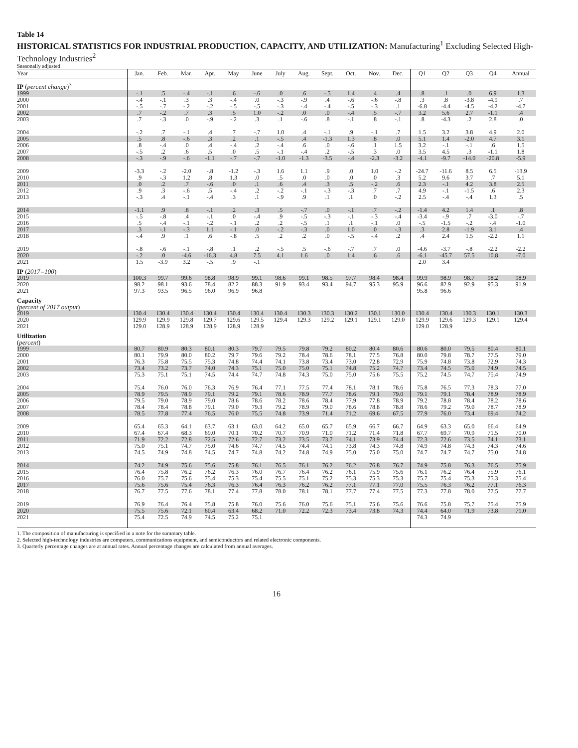Table 14
HISTORICAL STATISTICS FOR INDUSTRIAL PRODUCTION, CAPACITY, AND UTILIZATION: Manufacturing<sup>1</sup> Excluding Selected High-Technology Industries<sup>2</sup>
Seasonally adjusted
| Year | Jan. | Feb. | Mar. | Apr. | May | June | July | Aug. | Sept. | Oct. | Nov. | Dec. | Q1 | Q2 | Q3 | Q4 | Annual |
| --- | --- | --- | --- | --- | --- | --- | --- | --- | --- | --- | --- | --- | --- | --- | --- | --- | --- |
| IP ( percent change )<sup>3</sup> | | | | | | | | | | | | | | | | | |
| 1999 | -.1 | .5 | -.4 | -.1 | .6 | -.6 | .0 | .6 | -.5 | 1.4 | .4 | .4 | .8 | .1 | .0 | 6.9 | 1.3 |
| 2000 | -.4 | -.1 | .3 | .3 | -.4 | .0 | -.3 | -.9 | .4 | -.6 | -.6 | -.8 | .3 | .8 | -3.8 | -4.9 | .7 |
| 2001 | -.5 | -.7 | -.2 | -.2 | -.5 | -.5 | -.3 | -.4 | -.4 | -.5 | -.3 | .1 | -6.8 | -4.4 | -4.5 | -4.2 | -4.7 |
| 2002 | .7 | -.2 | .7 | .3 | .5 | 1.0 | -.2 | .0 | .0 | -.4 | .5 | -.7 | 3.2 | 5.6 | 2.7 | -1.1 | .4 |
| 2003 | .7 | -.3 | .0 | -.9 | -.2 | .3 | .1 | -.6 | .8 | -.1 | .8 | -.1 | .8 | -4.3 | .2 | 2.8 | .0 |
| 2004 | -.2 | .7 | -.1 | .4 | .7 | -.7 | 1.0 | .4 | -.1 | .9 | -.1 | .7 | 1.5 | 3.2 | 3.8 | 4.9 | 2.0 |
| 2005 | .5 | .8 | -.6 | .3 | .2 | .1 | -.5 | .4 | -1.3 | 1.3 | .8 | .0 | 5.1 | 1.4 | -2.0 | 4.7 | 3.1 |
| 2006 | .8 | -.4 | .0 | .4 | -.4 | .2 | -.4 | .6 | .0 | -.6 | .1 | 1.5 | 3.2 | -.1 | -.1 | .6 | 1.5 |
| 2007 | -.5 | .2 | .6 | .5 | .0 | .5 | -.1 | -.4 | .2 | -.5 | .3 | .0 | 3.5 | 4.5 | .3 | -1.1 | 1.8 |
| 2008 | -.3 | -.9 | -.6 | -1.1 | -.7 | -.7 | -1.0 | -1.3 | -3.5 | -.4 | -2.3 | -3.2 | -4.1 | -9.7 | -14.0 | -20.8 | -5.9 |
| 2009 | -3.3 | -.2 | -2.0 | -.8 | -1.2 | -.3 | 1.6 | 1.1 | .9 | .0 | 1.0 | -.2 | -24.7 | -11.6 | 8.5 | 6.5 | -13.9 |
| 2010 | .9 | -.3 | 1.2 | .8 | 1.3 | .0 | .5 | .0 | .0 | .0 | .0 | .3 | 5.2 | 9.6 | 3.7 | .7 | 5.1 |
| 2011 | .0 | .2 | .7 | -.6 | .0 | .1 | .6 | .4 | .3 | .5 | -.2 | .6 | 2.3 | -.1 | 4.2 | 3.8 | 2.5 |
| 2012 | .9 | .3 | -.6 | .5 | -.4 | .2 | -.2 | -.1 | -.3 | -.3 | .7 | .7 | 4.9 | -.1 | -1.5 | .6 | 2.3 |
| 2013 | -.3 | .4 | -.1 | -.4 | .3 | .1 | -.9 | .9 | .1 | .1 | .0 | -.2 | 2.5 | -.4 | -.4 | 1.3 | .5 |
| 2014 | -1.1 | .9 | .8 | -.1 | .2 | .3 | .5 | -.7 | .0 | -.1 | .7 | -.2 | -1.4 | 4.2 | 1.4 | .1 | .8 |
| 2015 | -.5 | -.8 | .4 | -.1 | .0 | -.4 | .9 | -.5 | -.3 | -.1 | -.3 | -.4 | -3.4 | -.9 | .7 | -3.0 | -.7 |
| 2016 | .5 | -.4 | -.1 | -.2 | -.1 | .2 | .2 | -.5 | .1 | .1 | -.1 | .0 | -.5 | -1.5 | -.2 | -.4 | -1.0 |
| 2017 | .3 | -.1 | -.3 | 1.1 | -.1 | .0 | -.2 | -.3 | .0 | 1.0 | .0 | -.3 | .3 | 2.8 | -1.9 | 3.1 | .4 |
| 2018 | -.4 | .9 | .1 | .6 | -.8 | .5 | .2 | .2 | .0 | -.5 | -.4 | .2 | .4 | 2.4 | 1.5 | -2.2 | 1.1 |
| 2019 | -.8 | -.6 | -.1 | -.8 | .1 | .2 | -.5 | .5 | -.6 | -.7 | .7 | .0 | -4.6 | -3.7 | -.8 | -2.2 | -2.2 |
| 2020 | -.2 | .0 | -4.6 | -16.3 | 4.8 | 7.5 | 4.1 | 1.6 | .0 | 1.4 | .6 | .6 | -6.1 | -45.7 | 57.5 | 10.8 | -7.0 |
| 2021 | 1.5 | -3.9 | 3.2 | -.5 | .9 | -.1 | | | | | | | 2.0 | 3.4 | | | |
| IP ( 2017=100 ) | | | | | | | | | | | | | | | | | |
| 2019 | 100.3 | 99.7 | 99.6 | 98.8 | 98.9 | 99.1 | 98.6 | 99.1 | 98.5 | 97.7 | 98.4 | 98.4 | 99.9 | 98.9 | 98.7 | 98.2 | 98.9 |
| 2020 | 98.2 | 98.1 | 93.6 | 78.4 | 82.2 | 88.3 | 91.9 | 93.4 | 93.4 | 94.7 | 95.3 | 95.9 | 96.6 | 82.9 | 92.9 | 95.3 | 91.9 |
| 2021 | 97.3 | 93.5 | 96.5 | 96.0 | 96.9 | 96.8 | | | | | | | 95.8 | 96.6 | | | |
| Capacity (percent of 2017 output ) | | | | | | | | | | | | | | | | | |
| 2019 | 130.4 | 130.4 | 130.4 | 130.4 | 130.4 | 130.4 | 130.4 | 130.3 | 130.3 | 130.2 | 130.1 | 130.0 | 130.4 | 130.4 | 130.3 | 130.1 | 130.3 |
| 2020 | 129.9 | 129.9 | 129.8 | 129.7 | 129.6 | 129.5 | 129.4 | 129.3 | 129.2 | 129.1 | 129.1 | 129.0 | 129.9 | 129.6 | 129.3 | 129.1 | 129.4 |
| 2021 | 129.0 | 128.9 | 128.9 | 128.9 | 128.9 | 128.9 | | | | | | | 129.0 | 128.9 | | | |
| Utilization ( percent ) | | | | | | | | | | | | | | | | | |
| 1999 | 80.7 | 80.9 | 80.3 | 80.1 | 80.3 | 79.7 | 79.5 | 79.8 | 79.2 | 80.2 | 80.4 | 80.6 | 80.6 | 80.0 | 79.5 | 80.4 | 80.1 |
| 2000 | 80.1 | 79.9 | 80.0 | 80.2 | 79.7 | 79.6 | 79.2 | 78.4 | 78.6 | 78.1 | 77.5 | 76.8 | 80.0 | 79.8 | 78.7 | 77.5 | 79.0 |
| 2001 | 76.3 | 75.8 | 75.5 | 75.3 | 74.8 | 74.4 | 74.1 | 73.8 | 73.4 | 73.0 | 72.8 | 72.9 | 75.9 | 74.8 | 73.8 | 72.9 | 74.3 |
| 2002 | 73.4 | 73.2 | 73.7 | 74.0 | 74.3 | 75.1 | 75.0 | 75.0 | 75.1 | 74.8 | 75.2 | 74.7 | 73.4 | 74.5 | 75.0 | 74.9 | 74.5 |
| 2003 | 75.3 | 75.1 | 75.1 | 74.5 | 74.4 | 74.7 | 74.8 | 74.3 | 75.0 | 75.0 | 75.6 | 75.5 | 75.2 | 74.5 | 74.7 | 75.4 | 74.9 |
| 2004 | 75.4 | 76.0 | 76.0 | 76.3 | 76.9 | 76.4 | 77.1 | 77.5 | 77.4 | 78.1 | 78.1 | 78.6 | 75.8 | 76.5 | 77.3 | 78.3 | 77.0 |
| 2005 | 78.9 | 79.5 | 78.9 | 79.1 | 79.2 | 79.1 | 78.6 | 78.9 | 77.7 | 78.6 | 79.1 | 79.0 | 79.1 | 79.1 | 78.4 | 78.9 | 78.9 |
| 2006 | 79.5 | 79.0 | 78.9 | 79.0 | 78.6 | 78.6 | 78.2 | 78.6 | 78.4 | 77.9 | 77.8 | 78.9 | 79.2 | 78.8 | 78.4 | 78.2 | 78.6 |
| 2007 | 78.4 | 78.4 | 78.8 | 79.1 | 79.0 | 79.3 | 79.2 | 78.9 | 79.0 | 78.6 | 78.8 | 78.8 | 78.6 | 79.2 | 79.0 | 78.7 | 78.9 |
| 2008 | 78.5 | 77.8 | 77.4 | 76.5 | 76.0 | 75.5 | 74.8 | 73.9 | 71.4 | 71.2 | 69.6 | 67.5 | 77.9 | 76.0 | 73.4 | 69.4 | 74.2 |
| 2009 | 65.4 | 65.3 | 64.1 | 63.7 | 63.1 | 63.0 | 64.2 | 65.0 | 65.7 | 65.9 | 66.7 | 66.7 | 64.9 | 63.3 | 65.0 | 66.4 | 64.9 |
| 2010 | 67.4 | 67.4 | 68.3 | 69.0 | 70.1 | 70.2 | 70.7 | 70.9 | 71.0 | 71.2 | 71.4 | 71.8 | 67.7 | 69.7 | 70.9 | 71.5 | 70.0 |
| 2011 | 71.9 | 72.2 | 72.8 | 72.5 | 72.6 | 72.7 | 73.2 | 73.5 | 73.7 | 74.1 | 73.9 | 74.4 | 72.3 | 72.6 | 73.5 | 74.1 | 73.1 |
| 2012 | 75.0 | 75.1 | 74.7 | 75.0 | 74.6 | 74.7 | 74.5 | 74.4 | 74.1 | 73.8 | 74.3 | 74.8 | 74.9 | 74.8 | 74.3 | 74.3 | 74.6 |
| 2013 | 74.5 | 74.9 | 74.8 | 74.5 | 74.7 | 74.8 | 74.2 | 74.8 | 74.9 | 75.0 | 75.0 | 75.0 | 74.7 | 74.7 | 74.7 | 75.0 | 74.8 |
| 2014 | 74.2 | 74.9 | 75.6 | 75.6 | 75.8 | 76.1 | 76.5 | 76.1 | 76.2 | 76.2 | 76.8 | 76.7 | 74.9 | 75.8 | 76.3 | 76.5 | 75.9 |
| 2015 | 76.4 | 75.8 | 76.2 | 76.2 | 76.3 | 76.0 | 76.7 | 76.4 | 76.2 | 76.1 | 75.9 | 75.6 | 76.1 | 76.2 | 76.4 | 75.9 | 76.1 |
| 2016 | 76.0 | 75.7 | 75.6 | 75.4 | 75.3 | 75.4 | 75.5 | 75.1 | 75.2 | 75.3 | 75.3 | 75.3 | 75.7 | 75.4 | 75.3 | 75.3 | 75.4 |
| 2017 | 75.6 | 75.6 | 75.4 | 76.3 | 76.3 | 76.4 | 76.3 | 76.2 | 76.2 | 77.1 | 77.1 | 77.0 | 75.5 | 76.3 | 76.2 | 77.1 | 76.3 |
| 2018 | 76.7 | 77.5 | 77.6 | 78.1 | 77.4 | 77.8 | 78.0 | 78.1 | 78.1 | 77.7 | 77.4 | 77.5 | 77.3 | 77.8 | 78.0 | 77.5 | 77.7 |
| 2019 | 76.9 | 76.4 | 76.4 | 75.8 | 75.8 | 76.0 | 75.6 | 76.0 | 75.6 | 75.1 | 75.6 | 75.6 | 76.6 | 75.8 | 75.7 | 75.4 | 75.9 |
| 2020 | 75.5 | 75.6 | 72.1 | 60.4 | 63.4 | 68.2 | 71.0 | 72.2 | 72.3 | 73.4 | 73.8 | 74.3 | 74.4 | 64.0 | 71.9 | 73.8 | 71.0 |
| 2021 | 75.4 | 72.5 | 74.9 | 74.5 | 75.2 | 75.1 | | | | | | | 74.3 | 74.9 | | | |
1. The composition of manufacturing is specified in a note for the summary table.
2. Selected high-technology industries are computers, communications equipment, and semiconductors and related electronic components.
3. Quarterly percentage changes are at annual rates. Annual percentage changes are calculated from annual averages.
16